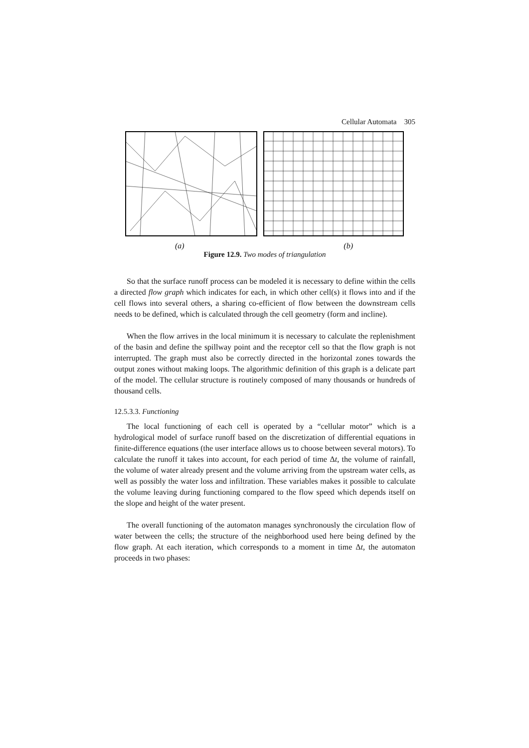Cellular Automata 305
(a) (b)
Figure 12.9. Two modes of triangulation
So that the surface runoff process can be modeled it is necessary to define within the cells a directed flow graph which indicates for each, in which other cell(s) it flows into and if the cell flows into several others, a sharing co-efficient of flow between the downstream cells needs to be defined, which is calculated through the cell geometry (form and incline).
When the flow arrives in the local minimum it is necessary to calculate the replenishment of the basin and define the spillway point and the receptor cell so that the flow graph is not interrupted. The graph must also be correctly directed in the horizontal zones towards the output zones without making loops. The algorithmic definition of this graph is a delicate part of the model. The cellular structure is routinely composed of many thousands or hundreds of thousand cells.
12.5.3.3. Functioning
The local functioning of each cell is operated by a “cellular motor” which is a hydrological model of surface runoff based on the discretization of differential equations in finite-difference equations (the user interface allows us to choose between several motors). To calculate the runoff it takes into account, for each period of time Δt, the volume of rainfall, the volume of water already present and the volume arriving from the upstream water cells, as well as possibly the water loss and infiltration. These variables makes it possible to calculate the volume leaving during functioning compared to the flow speed which depends itself on the slope and height of the water present.
The overall functioning of the automaton manages synchronously the circulation flow of water between the cells; the structure of the neighborhood used here being defined by the flow graph. At each iteration, which corresponds to a moment in time Δt, the automaton proceeds in two phases: